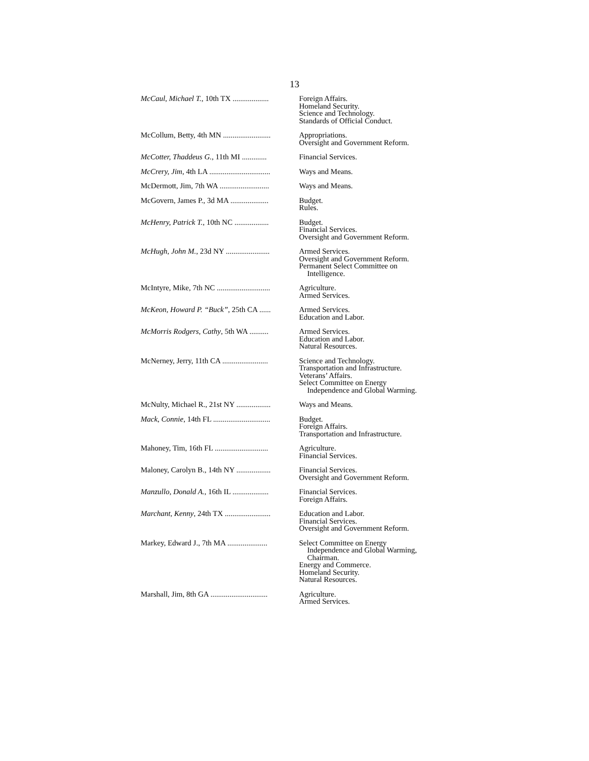13
| McCaul, Michael T. , 10th TX ................... | Foreign Affairs. Homeland Security. Science and Technology. Standards of Official Conduct. |
| McCollum, Betty, 4th MN ......................... | Appropriations. Oversight and Government Reform. |
| McCotter, Thaddeus G. , 11th MI ............. | Financial Services. |
| McCrery, Jim , 4th LA ................................ | Ways and Means. |
| McDermott, Jim, 7th WA .......................... | Ways and Means. |
| McGovern, James P., 3d MA .................... | Budget. Rules. |
| McHenry, Patrick T. , 10th NC .................. | Budget. Financial Services. Oversight and Government Reform. |
| McHugh, John M. , 23d NY ....................... | Armed Services. Oversight and Government Reform. Permanent Select Committee on Intelligence. |
| McIntyre, Mike, 7th NC ............................ | Agriculture. Armed Services. |
| McKeon, Howard P. “Buck” , 25th CA ...... | Armed Services. Education and Labor. |
| McMorris Rodgers, Cathy , 5th WA .......... | Armed Services. Education and Labor. Natural Resources. |
| McNerney, Jerry, 11th CA ........................ | Science and Technology. Transportation and Infrastructure. Veterans’ Affairs. Select Committee on Energy Independence and Global Warming. |
| McNulty, Michael R., 21st NY .................. | Ways and Means. |
| Mack, Connie , 14th FL .............................. | Budget. Foreign Affairs. Transportation and Infrastructure. |
| Mahoney, Tim, 16th FL ............................ | Agriculture. Financial Services. |
| Maloney, Carolyn B., 14th NY .................. | Financial Services. Oversight and Government Reform. |
| Manzullo, Donald A. , 16th IL ................... | Financial Services. Foreign Affairs. |
| Marchant, Kenny , 24th TX ........................ | Education and Labor. Financial Services. Oversight and Government Reform. |
| Markey, Edward J., 7th MA ..................... | Select Committee on Energy Independence and Global Warming, Chairman. Energy and Commerce. Homeland Security. Natural Resources. |
| Marshall, Jim, 8th GA .............................. | Agriculture. Armed Services. |